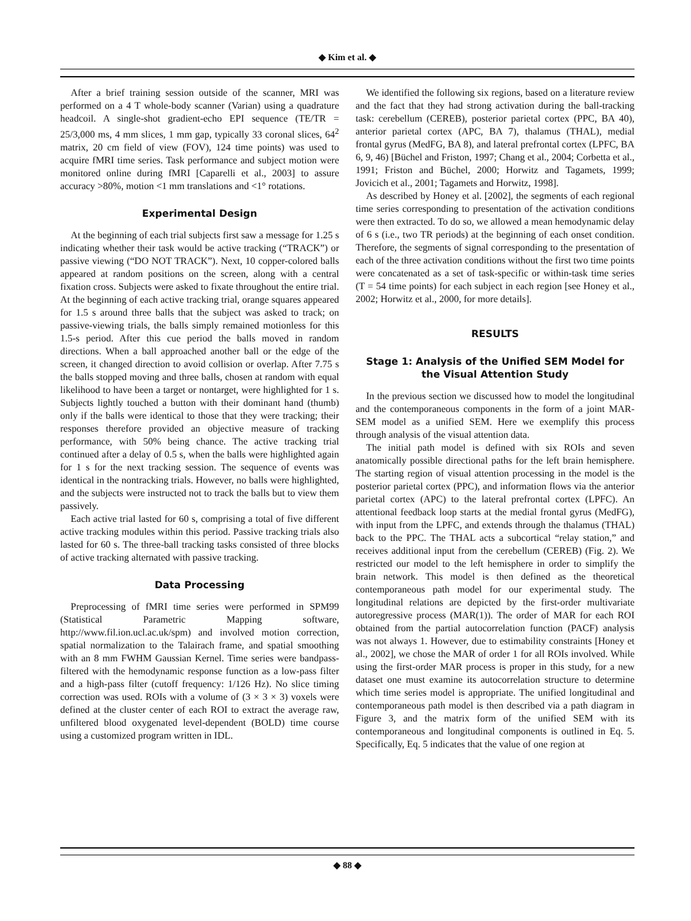◆ Kim et al. ◆
After a brief training session outside of the scanner, MRI was performed on a 4 T whole-body scanner (Varian) using a quadrature headcoil. A single-shot gradient-echo EPI sequence (TE/TR = 25/3,000 ms, 4 mm slices, 1 mm gap, typically 33 coronal slices, 64<sup>2</sup> matrix, 20 cm field of view (FOV), 124 time points) was used to acquire fMRI time series. Task performance and subject motion were monitored online during fMRI [Caparelli et al., 2003] to assure accuracy >80%, motion <1 mm translations and <1° rotations.
Experimental Design
At the beginning of each trial subjects first saw a message for 1.25 s indicating whether their task would be active tracking (“TRACK”) or passive viewing (“DO NOT TRACK”). Next, 10 copper-colored balls appeared at random positions on the screen, along with a central fixation cross. Subjects were asked to fixate throughout the entire trial. At the beginning of each active tracking trial, orange squares appeared for 1.5 s around three balls that the subject was asked to track; on passive-viewing trials, the balls simply remained motionless for this 1.5-s period. After this cue period the balls moved in random directions. When a ball approached another ball or the edge of the screen, it changed direction to avoid collision or overlap. After 7.75 s the balls stopped moving and three balls, chosen at random with equal likelihood to have been a target or nontarget, were highlighted for 1 s. Subjects lightly touched a button with their dominant hand (thumb) only if the balls were identical to those that they were tracking; their responses therefore provided an objective measure of tracking performance, with 50% being chance. The active tracking trial continued after a delay of 0.5 s, when the balls were highlighted again for 1 s for the next tracking session. The sequence of events was identical in the nontracking trials. However, no balls were highlighted, and the subjects were instructed not to track the balls but to view them passively.
Each active trial lasted for 60 s, comprising a total of five different active tracking modules within this period. Passive tracking trials also lasted for 60 s. The three-ball tracking tasks consisted of three blocks of active tracking alternated with passive tracking.
Data Processing
Preprocessing of fMRI time series were performed in SPM99 (Statistical Parametric Mapping software, http://www.fil.ion.ucl.ac.uk/spm) and involved motion correction, spatial normalization to the Talairach frame, and spatial smoothing with an 8 mm FWHM Gaussian Kernel. Time series were bandpass-filtered with the hemodynamic response function as a low-pass filter and a high-pass filter (cutoff frequency: 1/126 Hz). No slice timing correction was used. ROIs with a volume of (3 × 3 × 3) voxels were defined at the cluster center of each ROI to extract the average raw, unfiltered blood oxygenated level-dependent (BOLD) time course using a customized program written in IDL.
We identified the following six regions, based on a literature review and the fact that they had strong activation during the ball-tracking task: cerebellum (CEREB), posterior parietal cortex (PPC, BA 40), anterior parietal cortex (APC, BA 7), thalamus (THAL), medial frontal gyrus (MedFG, BA 8), and lateral prefrontal cortex (LPFC, BA 6, 9, 46) [Büchel and Friston, 1997; Chang et al., 2004; Corbetta et al., 1991; Friston and Büchel, 2000; Horwitz and Tagamets, 1999; Jovicich et al., 2001; Tagamets and Horwitz, 1998].
As described by Honey et al. [2002], the segments of each regional time series corresponding to presentation of the activation conditions were then extracted. To do so, we allowed a mean hemodynamic delay of 6 s (i.e., two TR periods) at the beginning of each onset condition. Therefore, the segments of signal corresponding to the presentation of each of the three activation conditions without the first two time points were concatenated as a set of task-specific or within-task time series (T = 54 time points) for each subject in each region [see Honey et al., 2002; Horwitz et al., 2000, for more details].
RESULTS
Stage 1: Analysis of the Unified SEM Model for the Visual Attention Study
In the previous section we discussed how to model the longitudinal and the contemporaneous components in the form of a joint MAR-SEM model as a unified SEM. Here we exemplify this process through analysis of the visual attention data.
The initial path model is defined with six ROIs and seven anatomically possible directional paths for the left brain hemisphere. The starting region of visual attention processing in the model is the posterior parietal cortex (PPC), and information flows via the anterior parietal cortex (APC) to the lateral prefrontal cortex (LPFC). An attentional feedback loop starts at the medial frontal gyrus (MedFG), with input from the LPFC, and extends through the thalamus (THAL) back to the PPC. The THAL acts a subcortical “relay station,” and receives additional input from the cerebellum (CEREB) (Fig. 2). We restricted our model to the left hemisphere in order to simplify the brain network. This model is then defined as the theoretical contemporaneous path model for our experimental study. The longitudinal relations are depicted by the first-order multivariate autoregressive process (MAR(1)). The order of MAR for each ROI obtained from the partial autocorrelation function (PACF) analysis was not always 1. However, due to estimability constraints [Honey et al., 2002], we chose the MAR of order 1 for all ROIs involved. While using the first-order MAR process is proper in this study, for a new dataset one must examine its autocorrelation structure to determine which time series model is appropriate. The unified longitudinal and contemporaneous path model is then described via a path diagram in Figure 3, and the matrix form of the unified SEM with its contemporaneous and longitudinal components is outlined in Eq. 5. Specifically, Eq. 5 indicates that the value of one region at
◆ 88 ◆